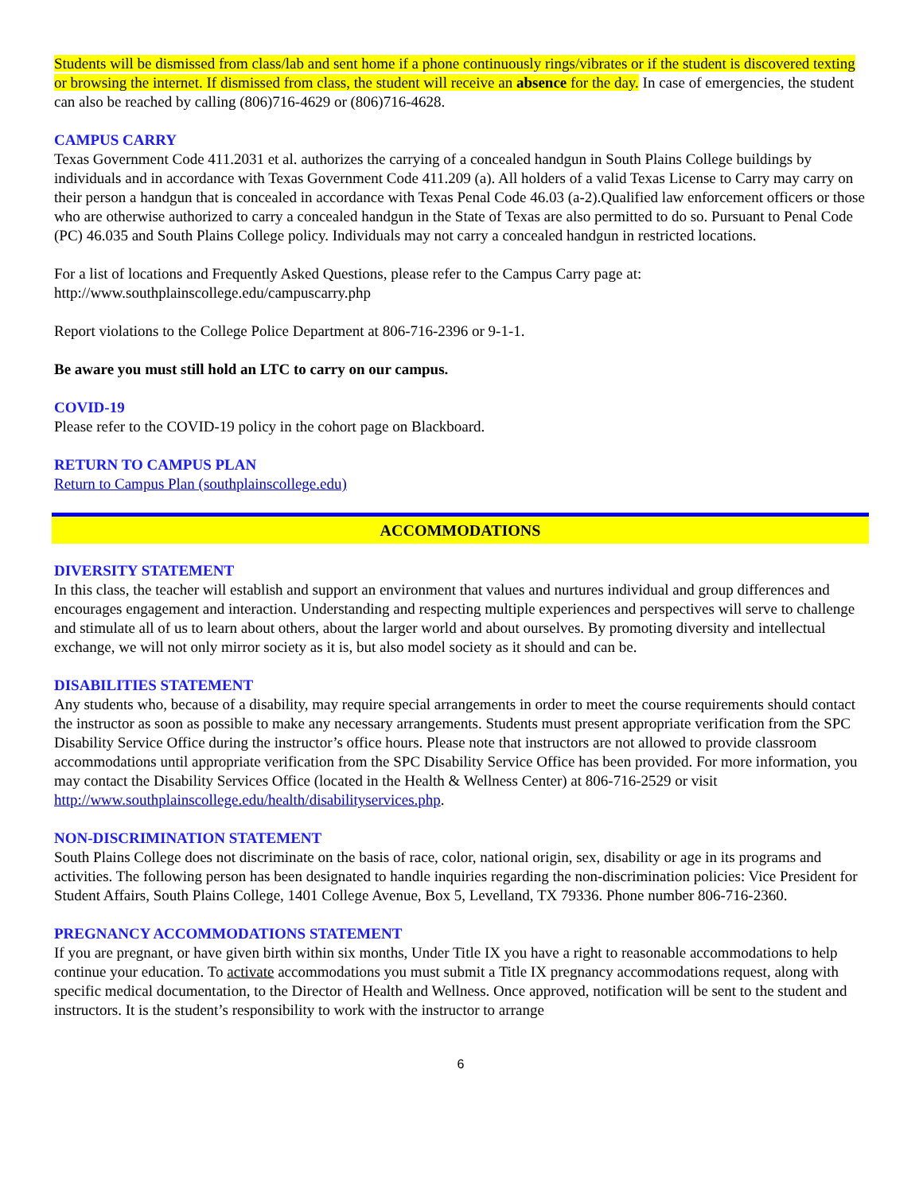Students will be dismissed from class/lab and sent home if a phone continuously rings/vibrates or if the student is discovered texting or browsing the internet. If dismissed from class, the student will receive an absence for the day. In case of emergencies, the student can also be reached by calling (806)716-4629 or (806)716-4628.
CAMPUS CARRY
Texas Government Code 411.2031 et al. authorizes the carrying of a concealed handgun in South Plains College buildings by individuals and in accordance with Texas Government Code 411.209 (a). All holders of a valid Texas License to Carry may carry on their person a handgun that is concealed in accordance with Texas Penal Code 46.03 (a-2).Qualified law enforcement officers or those who are otherwise authorized to carry a concealed handgun in the State of Texas are also permitted to do so. Pursuant to Penal Code (PC) 46.035 and South Plains College policy. Individuals may not carry a concealed handgun in restricted locations.
For a list of locations and Frequently Asked Questions, please refer to the Campus Carry page at:
http://www.southplainscollege.edu/campuscarry.php
Report violations to the College Police Department at 806-716-2396 or 9-1-1.
Be aware you must still hold an LTC to carry on our campus.
COVID-19
Please refer to the COVID-19 policy in the cohort page on Blackboard.
RETURN TO CAMPUS PLAN
Return to Campus Plan (southplainscollege.edu)
ACCOMMODATIONS
DIVERSITY STATEMENT
In this class, the teacher will establish and support an environment that values and nurtures individual and group differences and encourages engagement and interaction. Understanding and respecting multiple experiences and perspectives will serve to challenge and stimulate all of us to learn about others, about the larger world and about ourselves. By promoting diversity and intellectual exchange, we will not only mirror society as it is, but also model society as it should and can be.
DISABILITIES STATEMENT
Any students who, because of a disability, may require special arrangements in order to meet the course requirements should contact the instructor as soon as possible to make any necessary arrangements. Students must present appropriate verification from the SPC Disability Service Office during the instructor’s office hours. Please note that instructors are not allowed to provide classroom accommodations until appropriate verification from the SPC Disability Service Office has been provided. For more information, you may contact the Disability Services Office (located in the Health & Wellness Center) at 806-716-2529 or visit http://www.southplainscollege.edu/health/disabilityservices.php.
NON-DISCRIMINATION STATEMENT
South Plains College does not discriminate on the basis of race, color, national origin, sex, disability or age in its programs and activities. The following person has been designated to handle inquiries regarding the non-discrimination policies: Vice President for Student Affairs, South Plains College, 1401 College Avenue, Box 5, Levelland, TX 79336. Phone number 806-716-2360.
PREGNANCY ACCOMMODATIONS STATEMENT
If you are pregnant, or have given birth within six months, Under Title IX you have a right to reasonable accommodations to help continue your education. To activate accommodations you must submit a Title IX pregnancy accommodations request, along with specific medical documentation, to the Director of Health and Wellness. Once approved, notification will be sent to the student and instructors. It is the student’s responsibility to work with the instructor to arrange
6